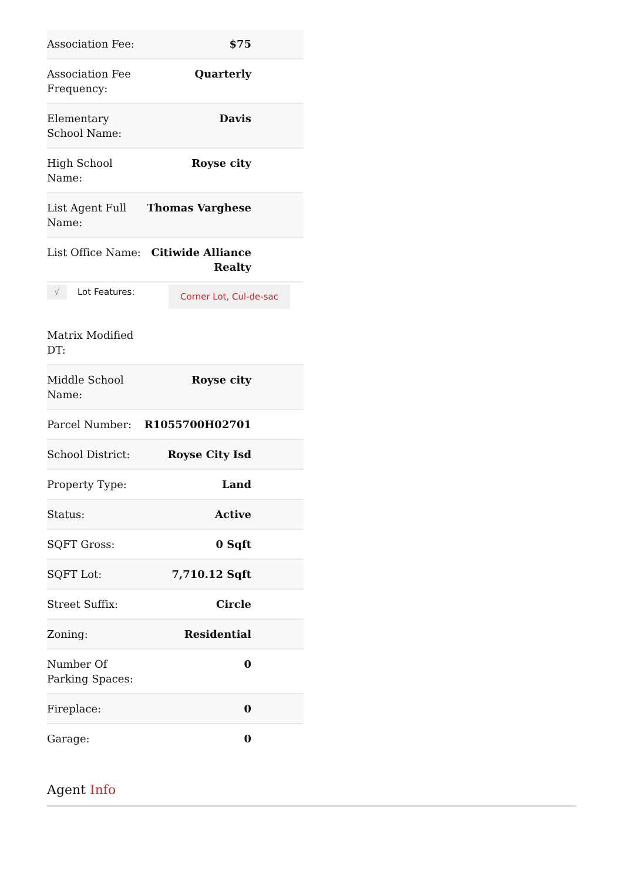| Association Fee: | $75 |
| Association Fee Frequency: | Quarterly |
| Elementary School Name: | Davis |
| High School Name: | Royse city |
| List Agent Full Name: | Thomas Varghese |
| List Office Name: | Citiwide Alliance Realty |
| √ Lot Features: | Corner Lot, Cul-de-sac |
| Matrix Modified DT: | |
| Middle School Name: | Royse city |
| Parcel Number: | R1055700H02701 |
| School District: | Royse City Isd |
| Property Type: | Land |
| Status: | Active |
| SQFT Gross: | 0 Sqft |
| SQFT Lot: | 7,710.12 Sqft |
| Street Suffix: | Circle |
| Zoning: | Residential |
| Number Of Parking Spaces: | 0 |
| Fireplace: | 0 |
| Garage: | 0 |
Agent Info